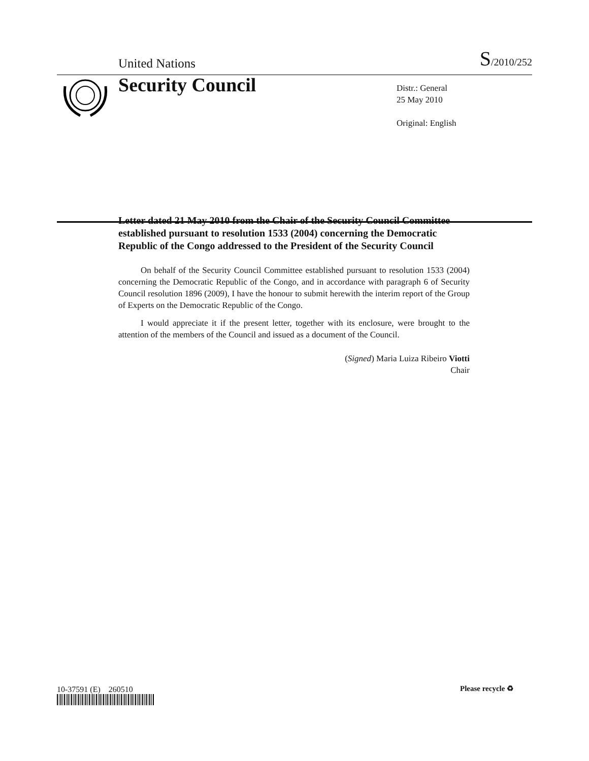United Nations S/2010/252
Security Council
Distr.: General
25 May 2010
Original: English
Letter dated 21 May 2010 from the Chair of the Security Council Committee established pursuant to resolution 1533 (2004) concerning the Democratic Republic of the Congo addressed to the President of the Security Council
On behalf of the Security Council Committee established pursuant to resolution 1533 (2004) concerning the Democratic Republic of the Congo, and in accordance with paragraph 6 of Security Council resolution 1896 (2009), I have the honour to submit herewith the interim report of the Group of Experts on the Democratic Republic of the Congo.
I would appreciate it if the present letter, together with its enclosure, were brought to the attention of the members of the Council and issued as a document of the Council.
(Signed) Maria Luiza Ribeiro Viotti
Chair
10-37591 (E) 260510 Please recycle ♻